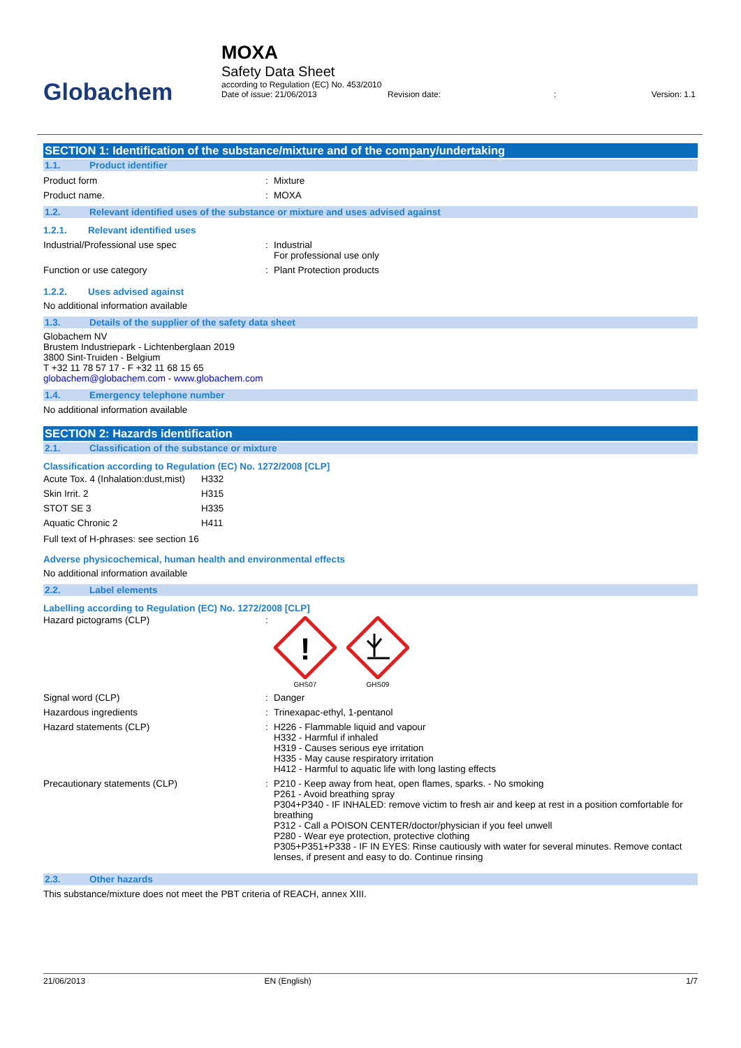Globachem
MOXA
Safety Data Sheet
according to Regulation (EC) No. 453/2010
Date of issue: 21/06/2013 Revision date:: Version: 1.1
SECTION 1: Identification of the substance/mixture and of the company/undertaking
1.1. Product identifier
Product form Mixture
Product name. MOXA
1.2. Relevant identified uses of the substance or mixture and uses advised against
1.2.1. Relevant identified uses
Industrial/Professional use spec Industrial
For professional use only
Function or use category Plant Protection products
1.2.2. Uses advised against
No additional information available
1.3. Details of the supplier of the safety data sheet
Globachem NV
Brustem Industriepark - Lichtenberglaan 2019
3800 Sint-Truiden - Belgium
T +32 11 78 57 17 - F +32 11 68 15 65
globachem@globachem.com - www.globachem.com
1.4. Emergency telephone number
No additional information available
SECTION 2: Hazards identification
2.1. Classification of the substance or mixture
Classification according to Regulation (EC) No. 1272/2008 [CLP]
| Acute Tox. 4 (Inhalation:dust,mist) | H332 |
| Skin Irrit. 2 | H315 |
| STOT SE 3 | H335 |
| Aquatic Chronic 2 | H411 |
Full text of H-phrases: see section 16
Adverse physicochemical, human health and environmental effects
No additional information available
2.2. Label elements
Labelling according to Regulation (EC) No. 1272/2008 [CLP]
Hazard pictograms (CLP)
!
GHS07
GHS09
Signal word (CLP) Danger
Hazardous ingredients Trinexapac-ethyl, 1-pentanol
Hazard statements (CLP) H226 - Flammable liquid and vapour
H332 - Harmful if inhaled
H319 - Causes serious eye irritation
H335 - May cause respiratory irritation
H412 - Harmful to aquatic life with long lasting effects
Precautionary statements (CLP) P210 - Keep away from heat, open flames, sparks. - No smoking
P261 - Avoid breathing spray
P304+P340 - IF INHALED: remove victim to fresh air and keep at rest in a position comfortable for breathing
P312 - Call a POISON CENTER/doctor/physician if you feel unwell
P280 - Wear eye protection, protective clothing
P305+P351+P338 - IF IN EYES: Rinse cautiously with water for several minutes. Remove contact lenses, if present and easy to do. Continue rinsing
2.3. Other hazards
This substance/mixture does not meet the PBT criteria of REACH, annex XIII.
21/06/2013 EN (English) 1/7